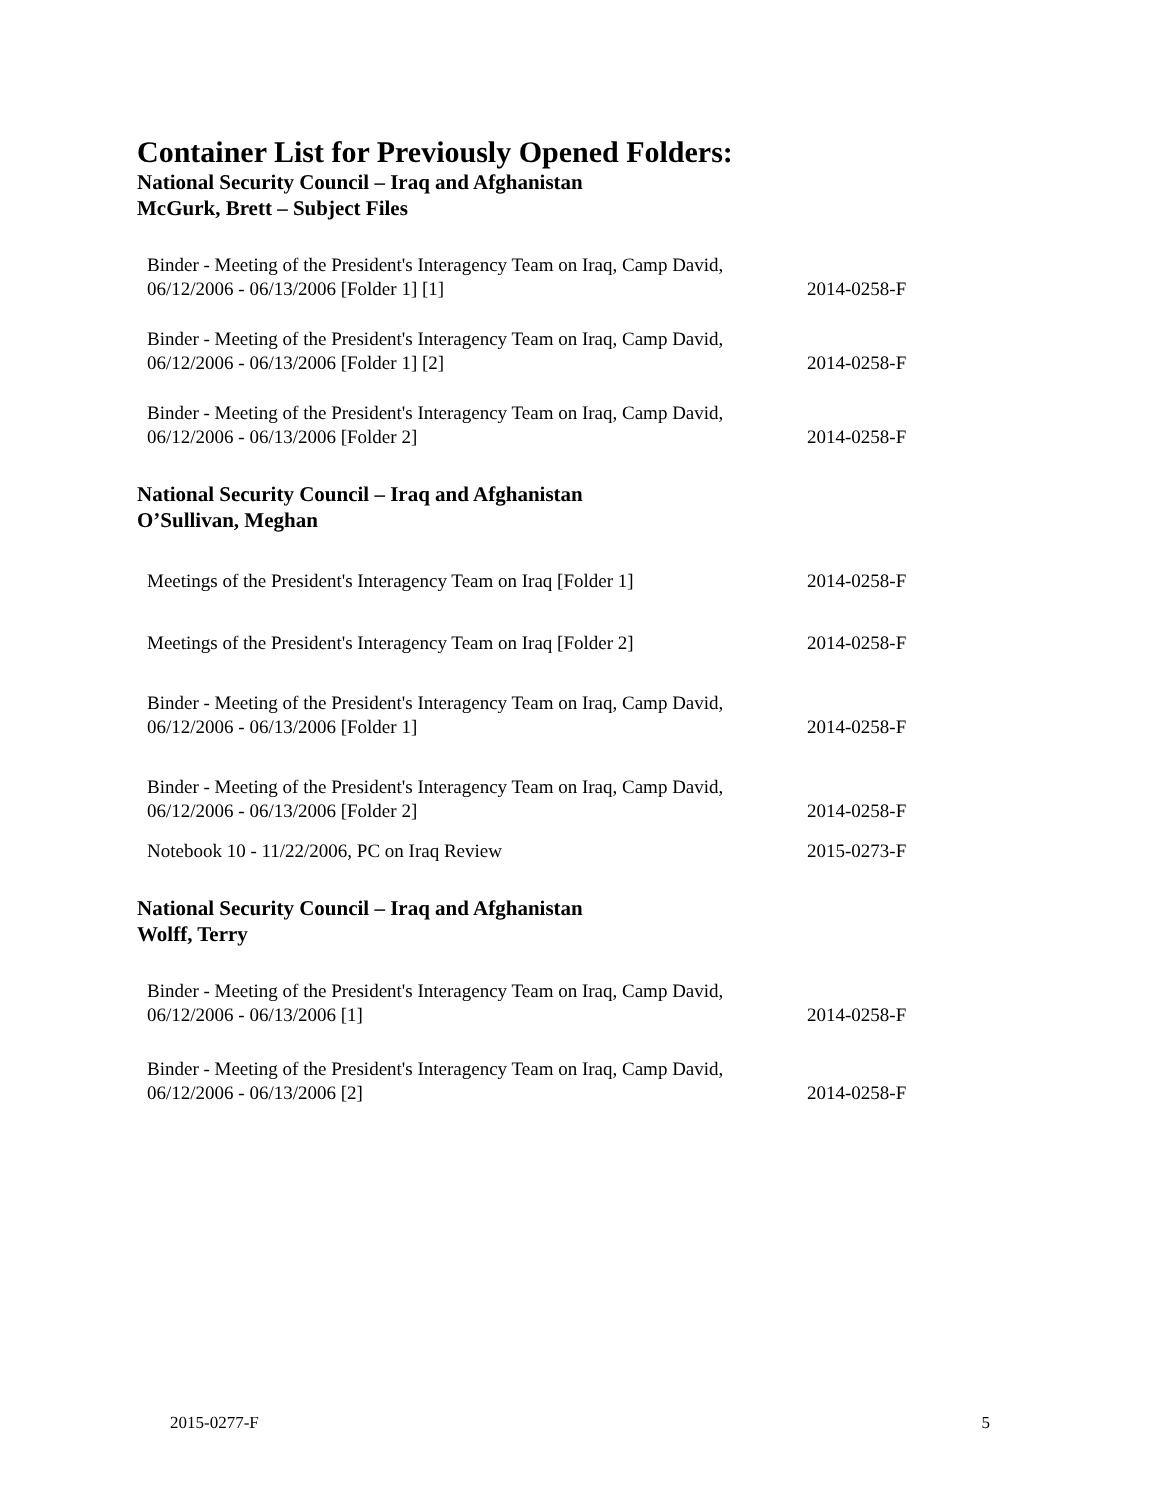Container List for Previously Opened Folders:
National Security Council – Iraq and Afghanistan
McGurk, Brett – Subject Files
| Binder - Meeting of the President's Interagency Team on Iraq, Camp David, 06/12/2006 - 06/13/2006 [Folder 1] [1] | 2014-0258-F |
| Binder - Meeting of the President's Interagency Team on Iraq, Camp David, 06/12/2006 - 06/13/2006 [Folder 1] [2] | 2014-0258-F |
| Binder - Meeting of the President's Interagency Team on Iraq, Camp David, 06/12/2006 - 06/13/2006 [Folder 2] | 2014-0258-F |
National Security Council – Iraq and Afghanistan
O’Sullivan, Meghan
| Meetings of the President's Interagency Team on Iraq [Folder 1] | 2014-0258-F |
| Meetings of the President's Interagency Team on Iraq [Folder 2] | 2014-0258-F |
| Binder - Meeting of the President's Interagency Team on Iraq, Camp David, 06/12/2006 - 06/13/2006 [Folder 1] | 2014-0258-F |
| Binder - Meeting of the President's Interagency Team on Iraq, Camp David, 06/12/2006 - 06/13/2006 [Folder 2] | 2014-0258-F |
| Notebook 10 - 11/22/2006, PC on Iraq Review | 2015-0273-F |
National Security Council – Iraq and Afghanistan
Wolff, Terry
| Binder - Meeting of the President's Interagency Team on Iraq, Camp David, 06/12/2006 - 06/13/2006 [1] | 2014-0258-F |
| Binder - Meeting of the President's Interagency Team on Iraq, Camp David, 06/12/2006 - 06/13/2006 [2] | 2014-0258-F |
2015-0277-F 5